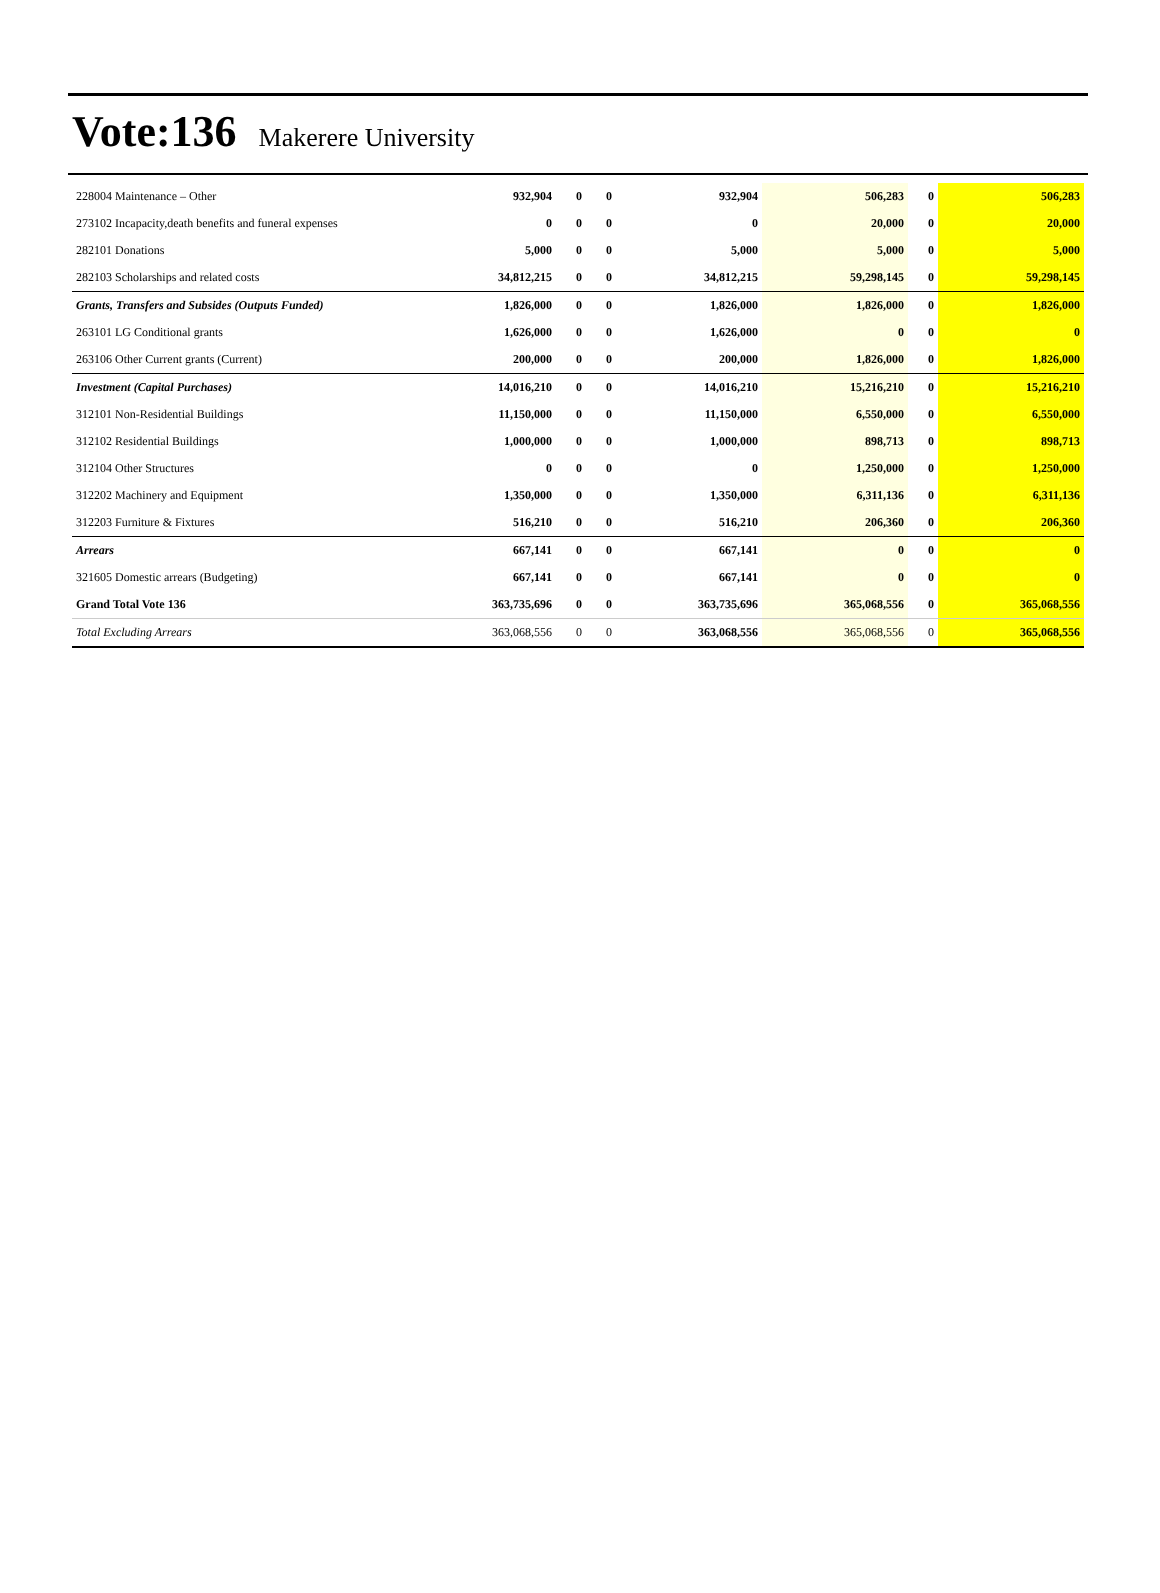Vote:136 Makerere University
| 228004 Maintenance – Other | 932,904 | 0 | 0 | 932,904 | 506,283 | 0 | 506,283 |
| 273102 Incapacity,death benefits and funeral expenses | 0 | 0 | 0 | 0 | 20,000 | 0 | 20,000 |
| 282101 Donations | 5,000 | 0 | 0 | 5,000 | 5,000 | 0 | 5,000 |
| 282103 Scholarships and related costs | 34,812,215 | 0 | 0 | 34,812,215 | 59,298,145 | 0 | 59,298,145 |
| Grants, Transfers and Subsides (Outputs Funded) | 1,826,000 | 0 | 0 | 1,826,000 | 1,826,000 | 0 | 1,826,000 |
| 263101 LG Conditional grants | 1,626,000 | 0 | 0 | 1,626,000 | 0 | 0 | 0 |
| 263106 Other Current grants (Current) | 200,000 | 0 | 0 | 200,000 | 1,826,000 | 0 | 1,826,000 |
| Investment (Capital Purchases) | 14,016,210 | 0 | 0 | 14,016,210 | 15,216,210 | 0 | 15,216,210 |
| 312101 Non-Residential Buildings | 11,150,000 | 0 | 0 | 11,150,000 | 6,550,000 | 0 | 6,550,000 |
| 312102 Residential Buildings | 1,000,000 | 0 | 0 | 1,000,000 | 898,713 | 0 | 898,713 |
| 312104 Other Structures | 0 | 0 | 0 | 0 | 1,250,000 | 0 | 1,250,000 |
| 312202 Machinery and Equipment | 1,350,000 | 0 | 0 | 1,350,000 | 6,311,136 | 0 | 6,311,136 |
| 312203 Furniture & Fixtures | 516,210 | 0 | 0 | 516,210 | 206,360 | 0 | 206,360 |
| Arrears | 667,141 | 0 | 0 | 667,141 | 0 | 0 | 0 |
| 321605 Domestic arrears (Budgeting) | 667,141 | 0 | 0 | 667,141 | 0 | 0 | 0 |
| Grand Total Vote 136 | 363,735,696 | 0 | 0 | 363,735,696 | 365,068,556 | 0 | 365,068,556 |
| Total Excluding Arrears | 363,068,556 | 0 | 0 | 363,068,556 | 365,068,556 | 0 | 365,068,556 |